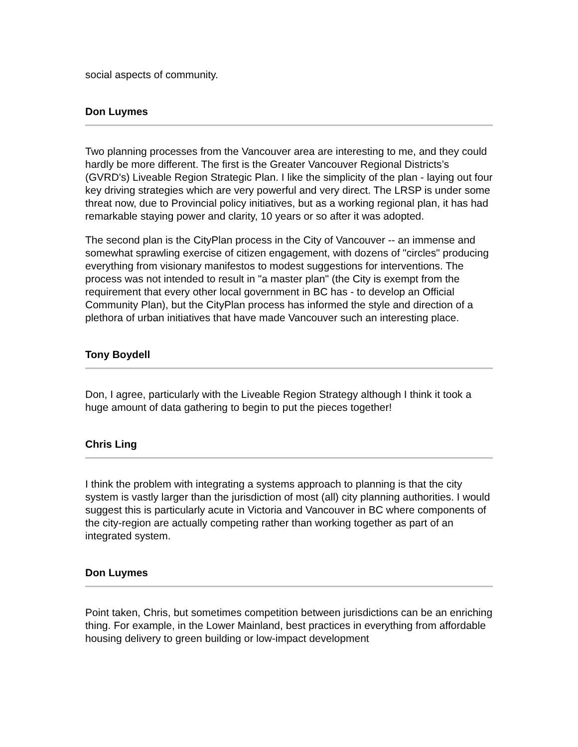social aspects of community.
Don Luymes
Two planning processes from the Vancouver area are interesting to me, and they could hardly be more different. The first is the Greater Vancouver Regional Districts’s (GVRD's) Liveable Region Strategic Plan. I like the simplicity of the plan - laying out four key driving strategies which are very powerful and very direct. The LRSP is under some threat now, due to Provincial policy initiatives, but as a working regional plan, it has had remarkable staying power and clarity, 10 years or so after it was adopted.
The second plan is the CityPlan process in the City of Vancouver -- an immense and somewhat sprawling exercise of citizen engagement, with dozens of "circles" producing everything from visionary manifestos to modest suggestions for interventions. The process was not intended to result in "a master plan" (the City is exempt from the requirement that every other local government in BC has - to develop an Official Community Plan), but the CityPlan process has informed the style and direction of a plethora of urban initiatives that have made Vancouver such an interesting place.
Tony Boydell
Don, I agree, particularly with the Liveable Region Strategy although I think it took a huge amount of data gathering to begin to put the pieces together!
Chris Ling
I think the problem with integrating a systems approach to planning is that the city system is vastly larger than the jurisdiction of most (all) city planning authorities. I would suggest this is particularly acute in Victoria and Vancouver in BC where components of the city-region are actually competing rather than working together as part of an integrated system.
Don Luymes
Point taken, Chris, but sometimes competition between jurisdictions can be an enriching thing. For example, in the Lower Mainland, best practices in everything from affordable housing delivery to green building or low-impact development